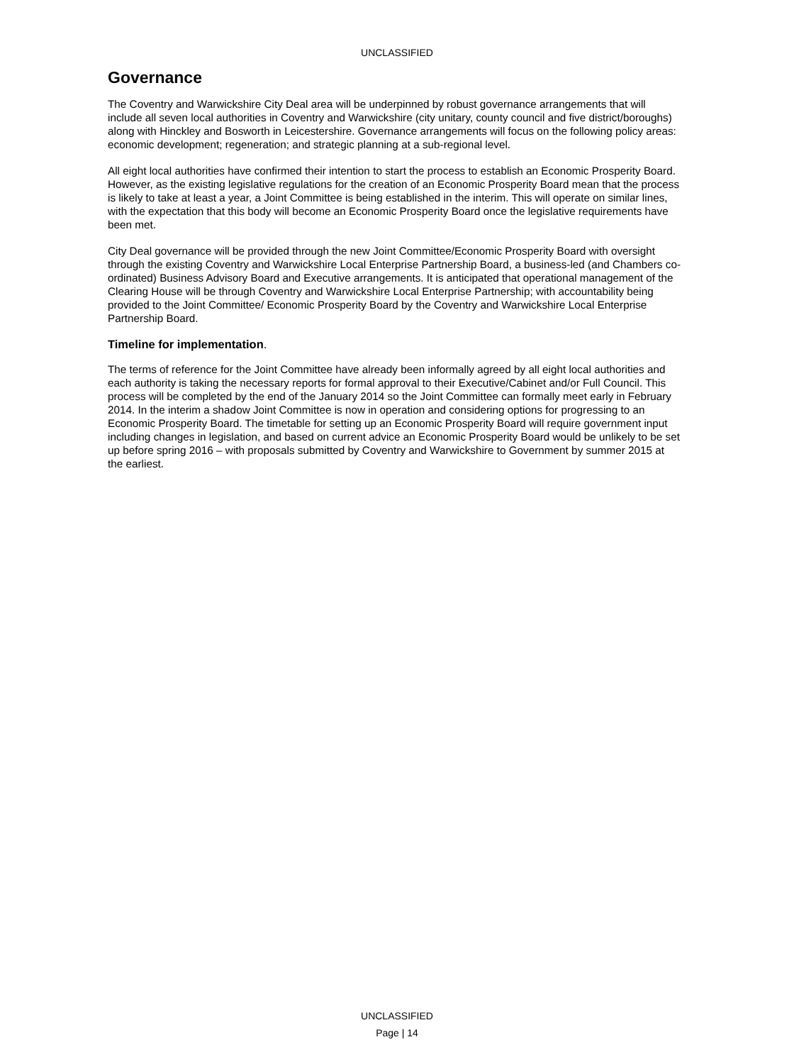UNCLASSIFIED
Governance
The Coventry and Warwickshire City Deal area will be underpinned by robust governance arrangements that will include all seven local authorities in Coventry and Warwickshire (city unitary, county council and five district/boroughs) along with Hinckley and Bosworth in Leicestershire. Governance arrangements will focus on the following policy areas: economic development; regeneration; and strategic planning at a sub-regional level.
All eight local authorities have confirmed their intention to start the process to establish an Economic Prosperity Board. However, as the existing legislative regulations for the creation of an Economic Prosperity Board mean that the process is likely to take at least a year, a Joint Committee is being established in the interim. This will operate on similar lines, with the expectation that this body will become an Economic Prosperity Board once the legislative requirements have been met.
City Deal governance will be provided through the new Joint Committee/Economic Prosperity Board with oversight through the existing Coventry and Warwickshire Local Enterprise Partnership Board, a business-led (and Chambers co-ordinated) Business Advisory Board and Executive arrangements. It is anticipated that operational management of the Clearing House will be through Coventry and Warwickshire Local Enterprise Partnership; with accountability being provided to the Joint Committee/ Economic Prosperity Board by the Coventry and Warwickshire Local Enterprise Partnership Board.
Timeline for implementation.
The terms of reference for the Joint Committee have already been informally agreed by all eight local authorities and each authority is taking the necessary reports for formal approval to their Executive/Cabinet and/or Full Council. This process will be completed by the end of the January 2014 so the Joint Committee can formally meet early in February 2014. In the interim a shadow Joint Committee is now in operation and considering options for progressing to an Economic Prosperity Board. The timetable for setting up an Economic Prosperity Board will require government input including changes in legislation, and based on current advice an Economic Prosperity Board would be unlikely to be set up before spring 2016 – with proposals submitted by Coventry and Warwickshire to Government by summer 2015 at the earliest.
UNCLASSIFIED
Page | 14